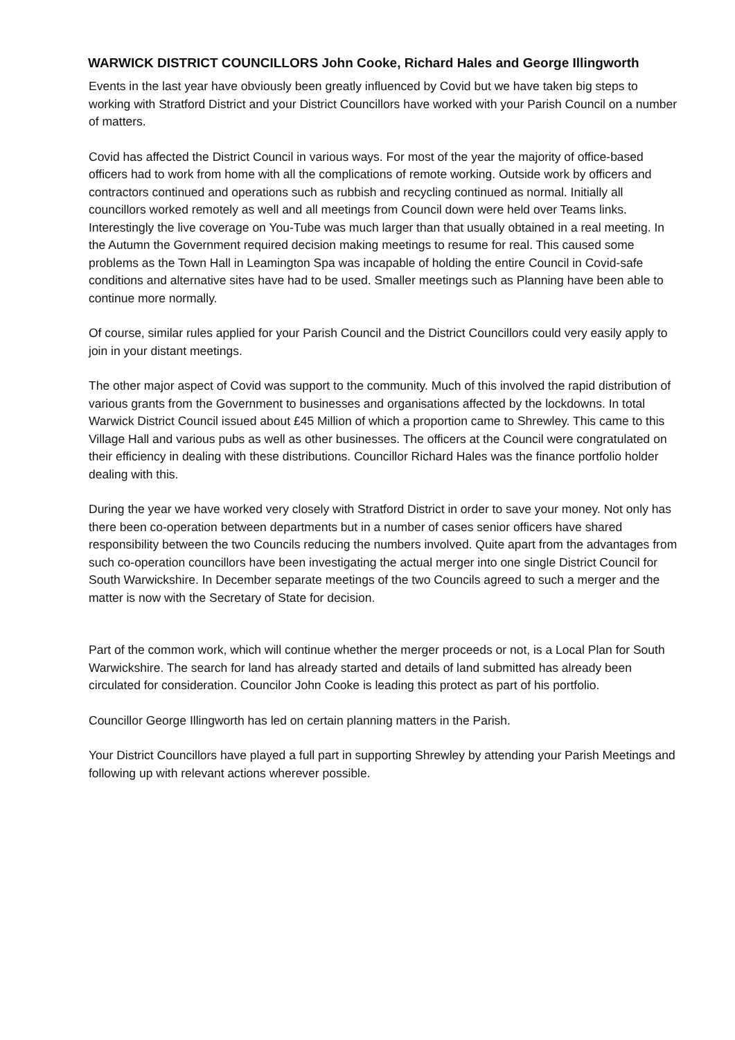WARWICK DISTRICT COUNCILLORS John Cooke, Richard Hales and George Illingworth
Events in the last year have obviously been greatly influenced by Covid but we have taken big steps to working with Stratford District and your District Councillors have worked with your Parish Council on a number of matters.
Covid has affected the District Council in various ways. For most of the year the majority of office-based officers had to work from home with all the complications of remote working. Outside work by officers and contractors continued and operations such as rubbish and recycling continued as normal. Initially all councillors worked remotely as well and all meetings from Council down were held over Teams links. Interestingly the live coverage on You-Tube was much larger than that usually obtained in a real meeting. In the Autumn the Government required decision making meetings to resume for real. This caused some problems as the Town Hall in Leamington Spa was incapable of holding the entire Council in Covid-safe conditions and alternative sites have had to be used. Smaller meetings such as Planning have been able to continue more normally.
Of course, similar rules applied for your Parish Council and the District Councillors could very easily apply to join in your distant meetings.
The other major aspect of Covid was support to the community. Much of this involved the rapid distribution of various grants from the Government to businesses and organisations affected by the lockdowns. In total Warwick District Council issued about £45 Million of which a proportion came to Shrewley. This came to this Village Hall and various pubs as well as other businesses. The officers at the Council were congratulated on their efficiency in dealing with these distributions. Councillor Richard Hales was the finance portfolio holder dealing with this.
During the year we have worked very closely with Stratford District in order to save your money. Not only has there been co-operation between departments but in a number of cases senior officers have shared responsibility between the two Councils reducing the numbers involved. Quite apart from the advantages from such co-operation councillors have been investigating the actual merger into one single District Council for South Warwickshire. In December separate meetings of the two Councils agreed to such a merger and the matter is now with the Secretary of State for decision.
Part of the common work, which will continue whether the merger proceeds or not, is a Local Plan for South Warwickshire. The search for land has already started and details of land submitted has already been circulated for consideration. Councilor John Cooke is leading this protect as part of his portfolio.
Councillor George Illingworth has led on certain planning matters in the Parish.
Your District Councillors have played a full part in supporting Shrewley by attending your Parish Meetings and following up with relevant actions wherever possible.